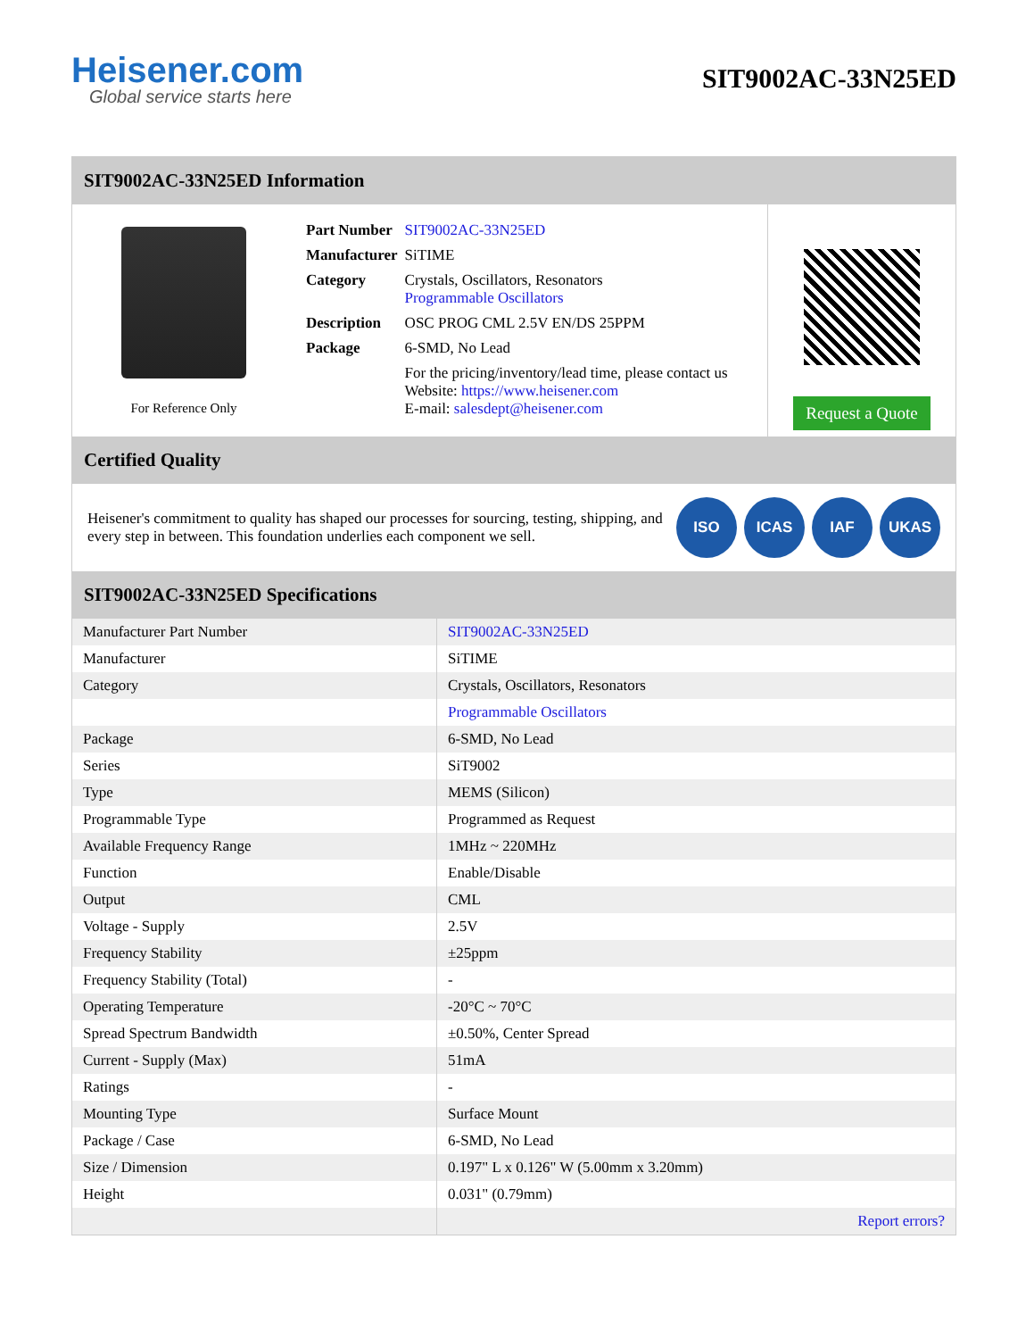Heisener.com
Global service starts here
SIT9002AC-33N25ED
SIT9002AC-33N25ED Information
For Reference Only
| Part Number | SIT9002AC-33N25ED |
| Manufacturer | SiTIME |
| Category | Crystals, Oscillators, Resonators Programmable Oscillators |
| Description | OSC PROG CML 2.5V EN/DS 25PPM |
| Package | 6-SMD, No Lead |
| | For the pricing/inventory/lead time, please contact us Website: https://www.heisener.com E-mail: salesdept@heisener.com |
Request a Quote
Certified Quality
Heisener's commitment to quality has shaped our processes for sourcing, testing, shipping, and every step in between. This foundation underlies each component we sell.
ISO ICAS IAF UKAS
SIT9002AC-33N25ED Specifications
| Manufacturer Part Number | SIT9002AC-33N25ED |
| Manufacturer | SiTIME |
| Category | Crystals, Oscillators, Resonators |
| | Programmable Oscillators |
| Package | 6-SMD, No Lead |
| Series | SiT9002 |
| Type | MEMS (Silicon) |
| Programmable Type | Programmed as Request |
| Available Frequency Range | 1MHz ~ 220MHz |
| Function | Enable/Disable |
| Output | CML |
| Voltage - Supply | 2.5V |
| Frequency Stability | ±25ppm |
| Frequency Stability (Total) | - |
| Operating Temperature | -20°C ~ 70°C |
| Spread Spectrum Bandwidth | ±0.50%, Center Spread |
| Current - Supply (Max) | 51mA |
| Ratings | - |
| Mounting Type | Surface Mount |
| Package / Case | 6-SMD, No Lead |
| Size / Dimension | 0.197" L x 0.126" W (5.00mm x 3.20mm) |
| Height | 0.031" (0.79mm) |
| | Report errors? |